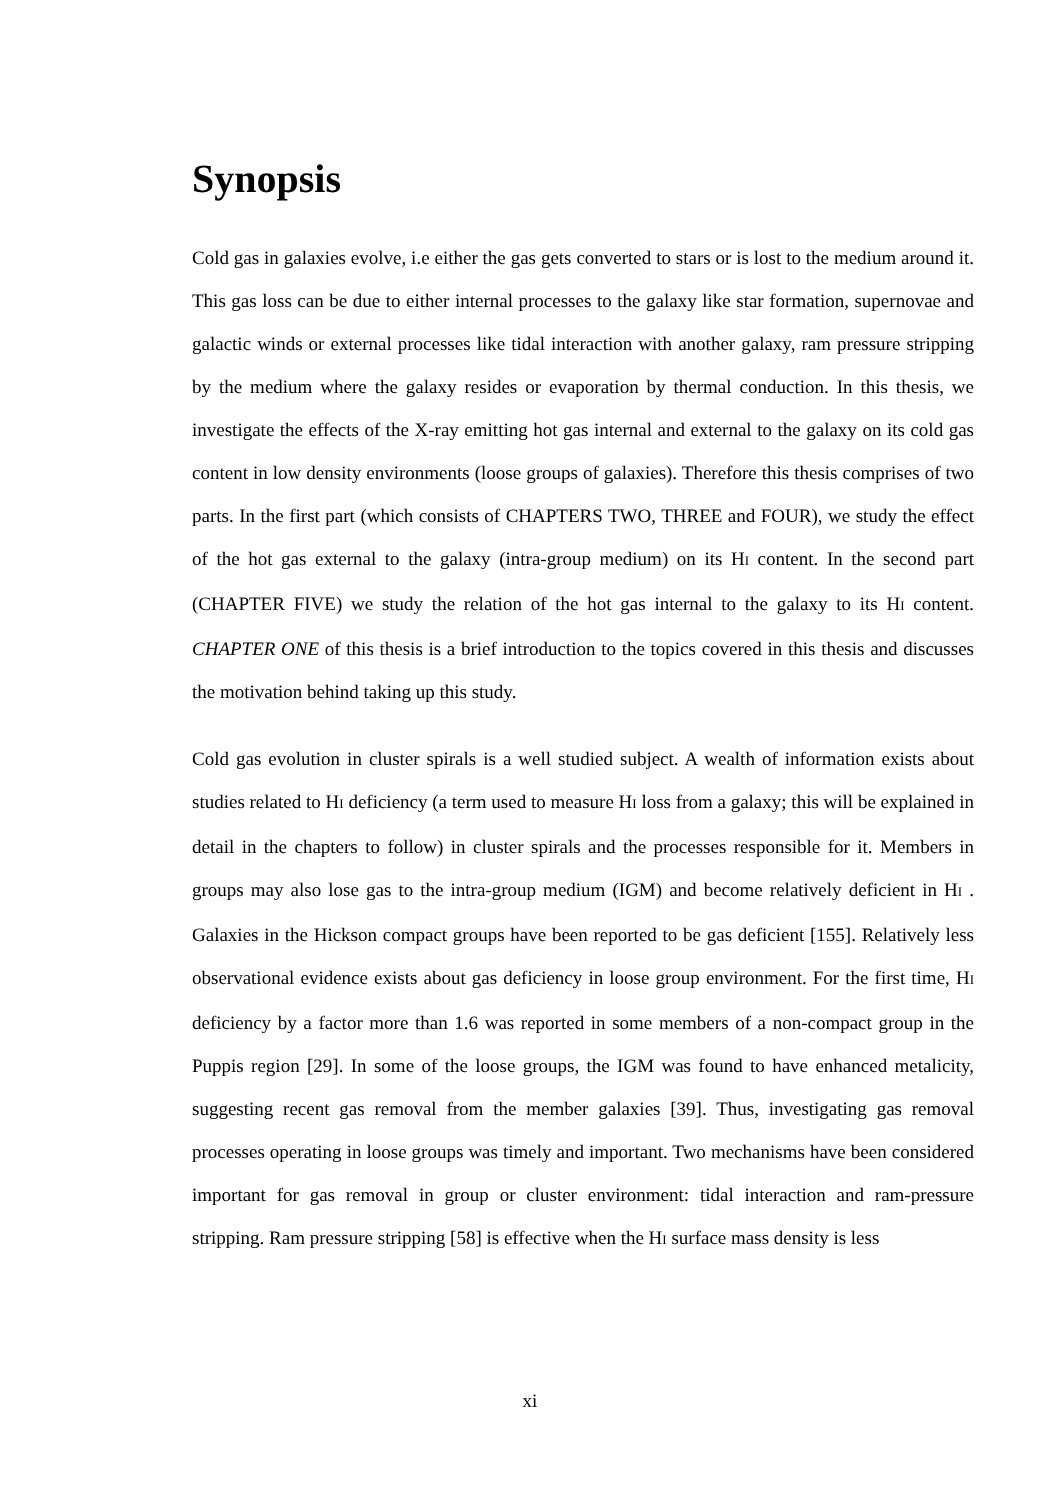Synopsis
Cold gas in galaxies evolve, i.e either the gas gets converted to stars or is lost to the medium around it. This gas loss can be due to either internal processes to the galaxy like star formation, supernovae and galactic winds or external processes like tidal interaction with another galaxy, ram pressure stripping by the medium where the galaxy resides or evaporation by thermal conduction. In this thesis, we investigate the effects of the X-ray emitting hot gas internal and external to the galaxy on its cold gas content in low density environments (loose groups of galaxies). Therefore this thesis comprises of two parts. In the first part (which consists of CHAPTERS TWO, THREE and FOUR), we study the effect of the hot gas external to the galaxy (intra-group medium) on its HI content. In the second part (CHAPTER FIVE) we study the relation of the hot gas internal to the galaxy to its HI content. CHAPTER ONE of this thesis is a brief introduction to the topics covered in this thesis and discusses the motivation behind taking up this study.
Cold gas evolution in cluster spirals is a well studied subject. A wealth of information exists about studies related to HI deficiency (a term used to measure HI loss from a galaxy; this will be explained in detail in the chapters to follow) in cluster spirals and the processes responsible for it. Members in groups may also lose gas to the intra-group medium (IGM) and become relatively deficient in HI . Galaxies in the Hickson compact groups have been reported to be gas deficient [155]. Relatively less observational evidence exists about gas deficiency in loose group environment. For the first time, HI deficiency by a factor more than 1.6 was reported in some members of a non-compact group in the Puppis region [29]. In some of the loose groups, the IGM was found to have enhanced metalicity, suggesting recent gas removal from the member galaxies [39]. Thus, investigating gas removal processes operating in loose groups was timely and important. Two mechanisms have been considered important for gas removal in group or cluster environment: tidal interaction and ram-pressure stripping. Ram pressure stripping [58] is effective when the HI surface mass density is less
xi